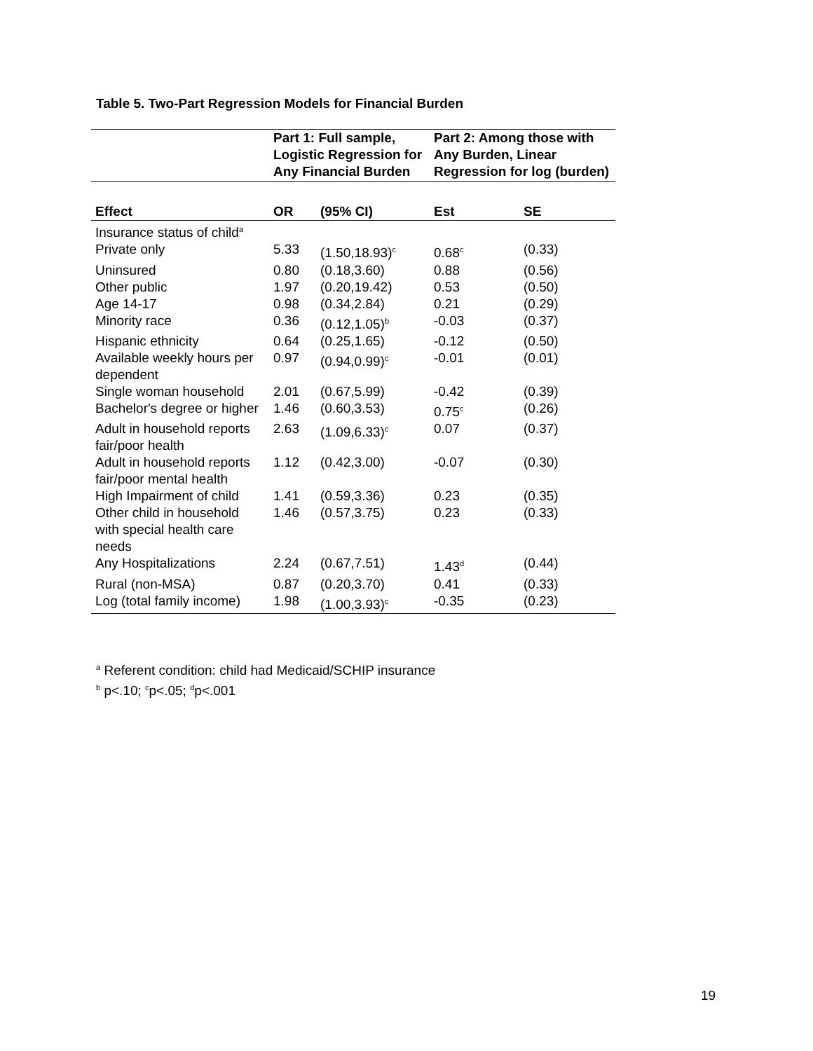Table 5. Two-Part Regression Models for Financial Burden
| | Part 1: Full sample, Logistic Regression for Any Financial Burden | | Part 2: Among those with Any Burden, Linear Regression for log (burden) | |
| --- | --- | --- | --- | --- |
| Effect | OR | (95% CI) | Est | SE |
| Insurance status of child<sup>a</sup> | | | | |
| Private only | 5.33 | (1.50,18.93)<sup>c</sup> | 0.68<sup>c</sup> | (0.33) |
| Uninsured | 0.80 | (0.18,3.60) | 0.88 | (0.56) |
| Other public | 1.97 | (0.20,19.42) | 0.53 | (0.50) |
| Age 14-17 | 0.98 | (0.34,2.84) | 0.21 | (0.29) |
| Minority race | 0.36 | (0.12,1.05)<sup>b</sup> | -0.03 | (0.37) |
| Hispanic ethnicity | 0.64 | (0.25,1.65) | -0.12 | (0.50) |
| Available weekly hours per dependent | 0.97 | (0.94,0.99)<sup>c</sup> | -0.01 | (0.01) |
| Single woman household | 2.01 | (0.67,5.99) | -0.42 | (0.39) |
| Bachelor's degree or higher | 1.46 | (0.60,3.53) | 0.75<sup>c</sup> | (0.26) |
| Adult in household reports fair/poor health | 2.63 | (1.09,6.33)<sup>c</sup> | 0.07 | (0.37) |
| Adult in household reports fair/poor mental health | 1.12 | (0.42,3.00) | -0.07 | (0.30) |
| High Impairment of child | 1.41 | (0.59,3.36) | 0.23 | (0.35) |
| Other child in household with special health care needs | 1.46 | (0.57,3.75) | 0.23 | (0.33) |
| Any Hospitalizations | 2.24 | (0.67,7.51) | 1.43<sup>d</sup> | (0.44) |
| Rural (non-MSA) | 0.87 | (0.20,3.70) | 0.41 | (0.33) |
| Log (total family income) | 1.98 | (1.00,3.93)<sup>c</sup> | -0.35 | (0.23) |
<sup>a</sup> Referent condition: child had Medicaid/SCHIP insurance
<sup>b</sup> p<.10; <sup>c</sup>p<.05; <sup>d</sup>p<.001
19